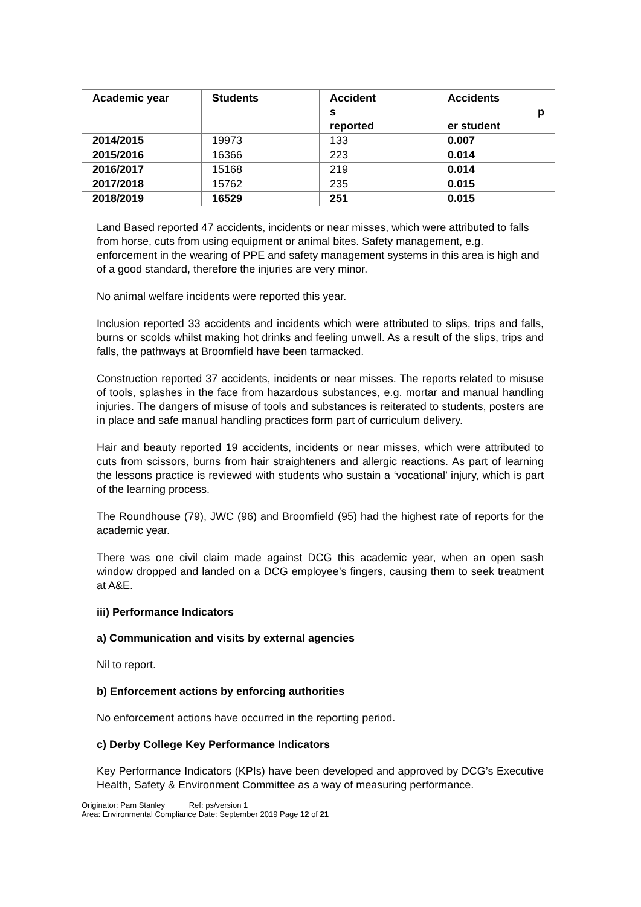| Academic year | Students | Accident s reported | Accidents p er student |
| --- | --- | --- | --- |
| 2014/2015 | 19973 | 133 | 0.007 |
| 2015/2016 | 16366 | 223 | 0.014 |
| 2016/2017 | 15168 | 219 | 0.014 |
| 2017/2018 | 15762 | 235 | 0.015 |
| 2018/2019 | 16529 | 251 | 0.015 |
Land Based reported 47 accidents, incidents or near misses, which were attributed to falls from horse, cuts from using equipment or animal bites. Safety management, e.g. enforcement in the wearing of PPE and safety management systems in this area is high and of a good standard, therefore the injuries are very minor.
No animal welfare incidents were reported this year.
Inclusion reported 33 accidents and incidents which were attributed to slips, trips and falls, burns or scolds whilst making hot drinks and feeling unwell. As a result of the slips, trips and falls, the pathways at Broomfield have been tarmacked.
Construction reported 37 accidents, incidents or near misses. The reports related to misuse of tools, splashes in the face from hazardous substances, e.g. mortar and manual handling injuries. The dangers of misuse of tools and substances is reiterated to students, posters are in place and safe manual handling practices form part of curriculum delivery.
Hair and beauty reported 19 accidents, incidents or near misses, which were attributed to cuts from scissors, burns from hair straighteners and allergic reactions. As part of learning the lessons practice is reviewed with students who sustain a ‘vocational’ injury, which is part of the learning process.
The Roundhouse (79), JWC (96) and Broomfield (95) had the highest rate of reports for the academic year.
There was one civil claim made against DCG this academic year, when an open sash window dropped and landed on a DCG employee’s fingers, causing them to seek treatment at A&E.
iii) Performance Indicators
a) Communication and visits by external agencies
Nil to report.
b) Enforcement actions by enforcing authorities
No enforcement actions have occurred in the reporting period.
c) Derby College Key Performance Indicators
Key Performance Indicators (KPIs) have been developed and approved by DCG’s Executive Health, Safety & Environment Committee as a way of measuring performance.
Originator: Pam Stanley Ref: ps/version 1
Area: Environmental Compliance Date: September 2019 Page 12 of 21